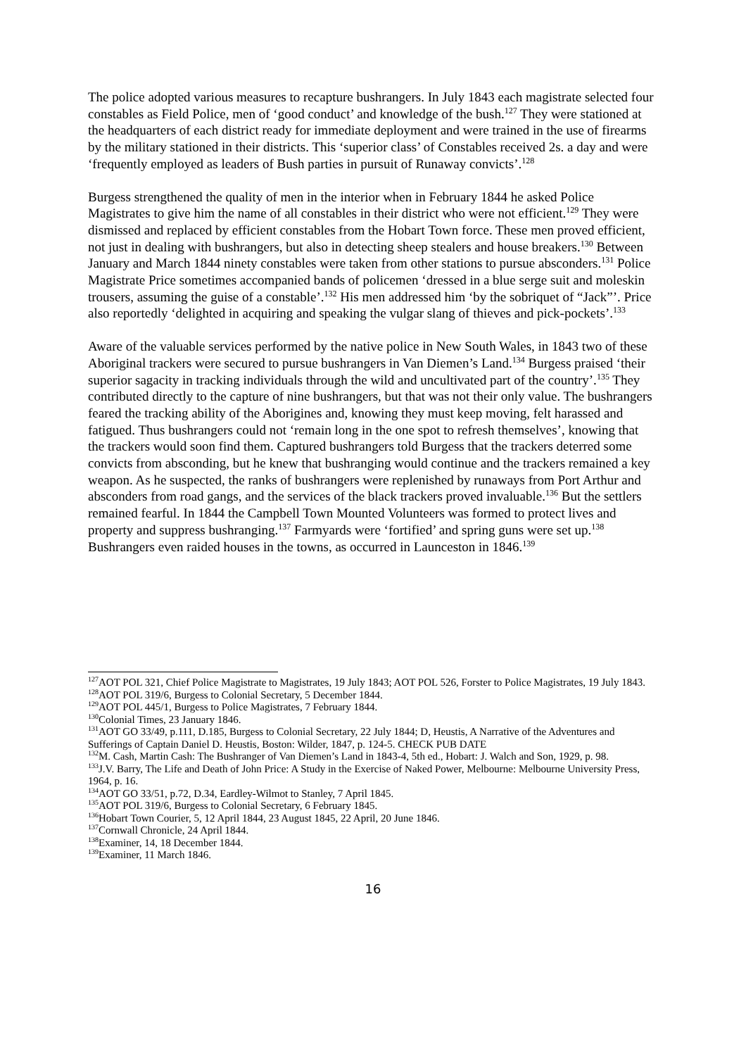The police adopted various measures to recapture bushrangers. In July 1843 each magistrate selected four constables as Field Police, men of ‘good conduct’ and knowledge of the bush.<sup>127</sup> They were stationed at the headquarters of each district ready for immediate deployment and were trained in the use of firearms by the military stationed in their districts. This ‘superior class’ of Constables received 2s. a day and were ‘frequently employed as leaders of Bush parties in pursuit of Runaway convicts’.<sup>128</sup>
Burgess strengthened the quality of men in the interior when in February 1844 he asked Police Magistrates to give him the name of all constables in their district who were not efficient.<sup>129</sup> They were dismissed and replaced by efficient constables from the Hobart Town force. These men proved efficient, not just in dealing with bushrangers, but also in detecting sheep stealers and house breakers.<sup>130</sup> Between January and March 1844 ninety constables were taken from other stations to pursue absconders.<sup>131</sup> Police Magistrate Price sometimes accompanied bands of policemen ‘dressed in a blue serge suit and moleskin trousers, assuming the guise of a constable’.<sup>132</sup> His men addressed him ‘by the sobriquet of “Jack”’. Price also reportedly ‘delighted in acquiring and speaking the vulgar slang of thieves and pick-pockets’.<sup>133</sup>
Aware of the valuable services performed by the native police in New South Wales, in 1843 two of these Aboriginal trackers were secured to pursue bushrangers in Van Diemen’s Land.<sup>134</sup> Burgess praised ‘their superior sagacity in tracking individuals through the wild and uncultivated part of the country’.<sup>135</sup> They contributed directly to the capture of nine bushrangers, but that was not their only value. The bushrangers feared the tracking ability of the Aborigines and, knowing they must keep moving, felt harassed and fatigued. Thus bushrangers could not ‘remain long in the one spot to refresh themselves’, knowing that the trackers would soon find them. Captured bushrangers told Burgess that the trackers deterred some convicts from absconding, but he knew that bushranging would continue and the trackers remained a key weapon. As he suspected, the ranks of bushrangers were replenished by runaways from Port Arthur and absconders from road gangs, and the services of the black trackers proved invaluable.<sup>136</sup> But the settlers remained fearful. In 1844 the Campbell Town Mounted Volunteers was formed to protect lives and property and suppress bushranging.<sup>137</sup> Farmyards were ‘fortified’ and spring guns were set up.<sup>138</sup> Bushrangers even raided houses in the towns, as occurred in Launceston in 1846.<sup>139</sup>
<sup>127</sup> AOT POL 321, Chief Police Magistrate to Magistrates, 19 July 1843; AOT POL 526, Forster to Police Magistrates, 19 July 1843.
<sup>128</sup> AOT POL 319/6, Burgess to Colonial Secretary, 5 December 1844.
<sup>129</sup> AOT POL 445/1, Burgess to Police Magistrates, 7 February 1844.
<sup>130</sup> Colonial Times, 23 January 1846.
<sup>131</sup> AOT GO 33/49, p.111, D.185, Burgess to Colonial Secretary, 22 July 1844; D, Heustis, A Narrative of the Adventures and Sufferings of Captain Daniel D. Heustis, Boston: Wilder, 1847, p. 124-5. CHECK PUB DATE
<sup>132</sup> M. Cash, Martin Cash: The Bushranger of Van Diemen’s Land in 1843-4, 5th ed., Hobart: J. Walch and Son, 1929, p. 98.
<sup>133</sup> J.V. Barry, The Life and Death of John Price: A Study in the Exercise of Naked Power, Melbourne: Melbourne University Press, 1964, p. 16.
<sup>134</sup> AOT GO 33/51, p.72, D.34, Eardley-Wilmot to Stanley, 7 April 1845.
<sup>135</sup> AOT POL 319/6, Burgess to Colonial Secretary, 6 February 1845.
<sup>136</sup> Hobart Town Courier, 5, 12 April 1844, 23 August 1845, 22 April, 20 June 1846.
<sup>137</sup> Cornwall Chronicle, 24 April 1844.
<sup>138</sup> Examiner, 14, 18 December 1844.
<sup>139</sup> Examiner, 11 March 1846.
16